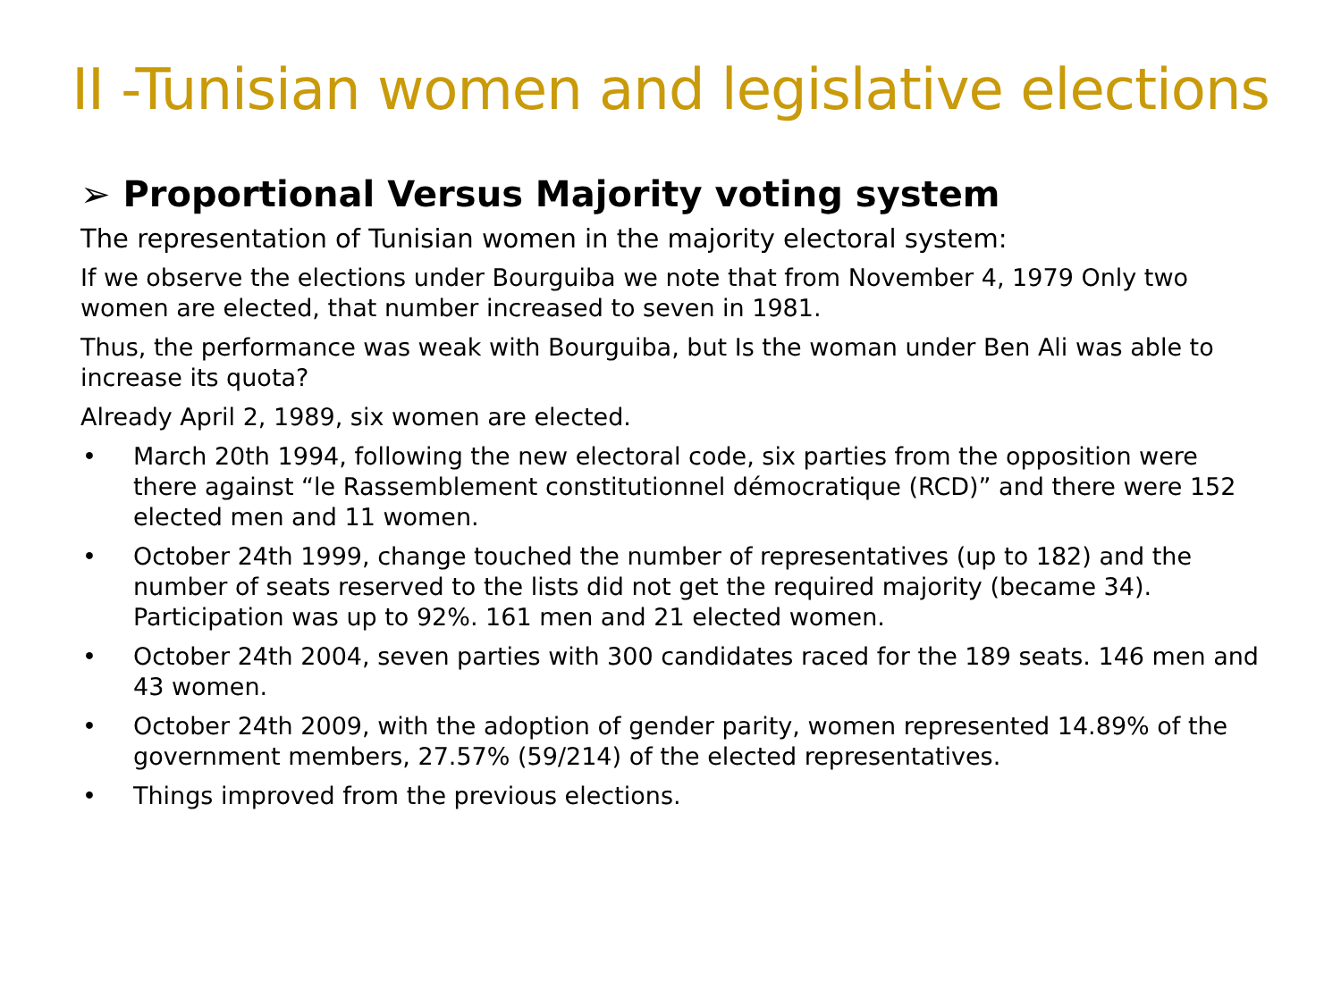II -Tunisian women and legislative elections
➢ Proportional Versus Majority voting system
The representation of Tunisian women in the majority electoral system:
If we observe the elections under Bourguiba we note that from November 4, 1979 Only two women are elected, that number increased to seven in 1981.
Thus, the performance was weak with Bourguiba, but Is the woman under Ben Ali was able to increase its quota?
Already April 2, 1989, six women are elected.
• March 20th 1994, following the new electoral code, six parties from the opposition were there against “le Rassemblement constitutionnel démocratique (RCD)” and there were 152 elected men and 11 women.
• October 24th 1999, change touched the number of representatives (up to 182) and the number of seats reserved to the lists did not get the required majority (became 34). Participation was up to 92%. 161 men and 21 elected women.
• October 24th 2004, seven parties with 300 candidates raced for the 189 seats. 146 men and 43 women.
• October 24th 2009, with the adoption of gender parity, women represented 14.89% of the government members, 27.57% (59/214) of the elected representatives.
• Things improved from the previous elections.